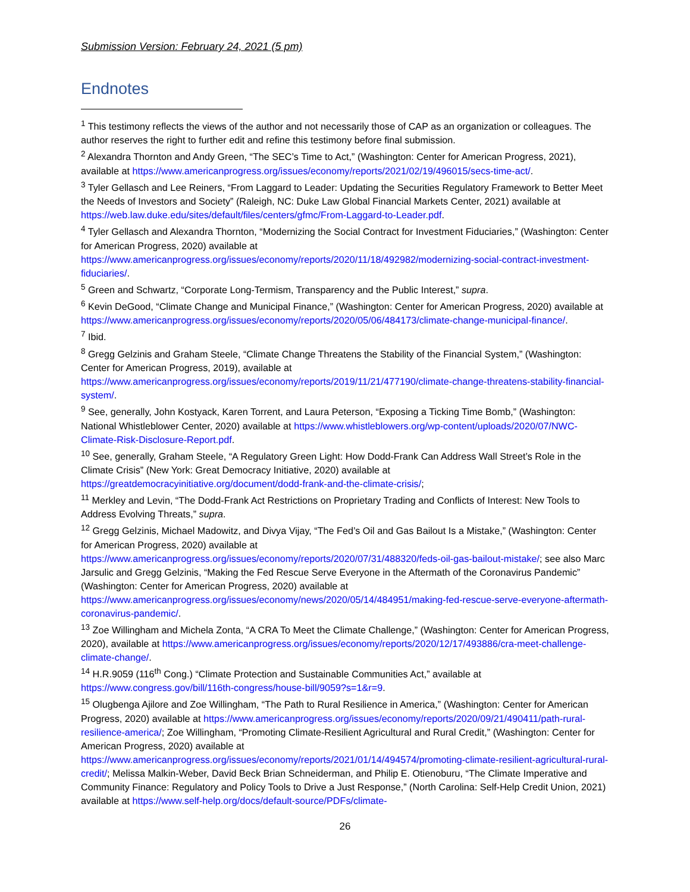Submission Version: February 24, 2021 (5 pm)
Endnotes
<sup>1</sup> This testimony reflects the views of the author and not necessarily those of CAP as an organization or colleagues. The author reserves the right to further edit and refine this testimony before final submission.
<sup>2</sup> Alexandra Thornton and Andy Green, “The SEC’s Time to Act,” (Washington: Center for American Progress, 2021), available at https://www.americanprogress.org/issues/economy/reports/2021/02/19/496015/secs-time-act/.
<sup>3</sup> Tyler Gellasch and Lee Reiners, “From Laggard to Leader: Updating the Securities Regulatory Framework to Better Meet the Needs of Investors and Society” (Raleigh, NC: Duke Law Global Financial Markets Center, 2021) available at https://web.law.duke.edu/sites/default/files/centers/gfmc/From-Laggard-to-Leader.pdf.
<sup>4</sup> Tyler Gellasch and Alexandra Thornton, “Modernizing the Social Contract for Investment Fiduciaries,” (Washington: Center for American Progress, 2020) available at https://www.americanprogress.org/issues/economy/reports/2020/11/18/492982/modernizing-social-contract-investment-fiduciaries/.
<sup>5</sup> Green and Schwartz, “Corporate Long-Termism, Transparency and the Public Interest,” supra.
<sup>6</sup> Kevin DeGood, “Climate Change and Municipal Finance,” (Washington: Center for American Progress, 2020) available at https://www.americanprogress.org/issues/economy/reports/2020/05/06/484173/climate-change-municipal-finance/.
<sup>7</sup> Ibid.
<sup>8</sup> Gregg Gelzinis and Graham Steele, “Climate Change Threatens the Stability of the Financial System,” (Washington: Center for American Progress, 2019), available at https://www.americanprogress.org/issues/economy/reports/2019/11/21/477190/climate-change-threatens-stability-financial-system/.
<sup>9</sup> See, generally, John Kostyack, Karen Torrent, and Laura Peterson, “Exposing a Ticking Time Bomb,” (Washington: National Whistleblower Center, 2020) available at https://www.whistleblowers.org/wp-content/uploads/2020/07/NWC-Climate-Risk-Disclosure-Report.pdf.
<sup>10</sup> See, generally, Graham Steele, “A Regulatory Green Light: How Dodd-Frank Can Address Wall Street’s Role in the Climate Crisis” (New York: Great Democracy Initiative, 2020) available at https://greatdemocracyinitiative.org/document/dodd-frank-and-the-climate-crisis/;
<sup>11</sup> Merkley and Levin, “The Dodd-Frank Act Restrictions on Proprietary Trading and Conflicts of Interest: New Tools to Address Evolving Threats,” supra.
<sup>12</sup> Gregg Gelzinis, Michael Madowitz, and Divya Vijay, “The Fed’s Oil and Gas Bailout Is a Mistake,” (Washington: Center for American Progress, 2020) available at https://www.americanprogress.org/issues/economy/reports/2020/07/31/488320/feds-oil-gas-bailout-mistake/; see also Marc Jarsulic and Gregg Gelzinis, “Making the Fed Rescue Serve Everyone in the Aftermath of the Coronavirus Pandemic” (Washington: Center for American Progress, 2020) available at https://www.americanprogress.org/issues/economy/news/2020/05/14/484951/making-fed-rescue-serve-everyone-aftermath-coronavirus-pandemic/.
<sup>13</sup> Zoe Willingham and Michela Zonta, “A CRA To Meet the Climate Challenge,” (Washington: Center for American Progress, 2020), available at https://www.americanprogress.org/issues/economy/reports/2020/12/17/493886/cra-meet-challenge-climate-change/.
<sup>14</sup> H.R.9059 (116<sup>th</sup> Cong.) “Climate Protection and Sustainable Communities Act,” available at https://www.congress.gov/bill/116th-congress/house-bill/9059?s=1&r=9.
<sup>15</sup> Olugbenga Ajilore and Zoe Willingham, “The Path to Rural Resilience in America,” (Washington: Center for American Progress, 2020) available at https://www.americanprogress.org/issues/economy/reports/2020/09/21/490411/path-rural-resilience-america/; Zoe Willingham, “Promoting Climate-Resilient Agricultural and Rural Credit,” (Washington: Center for American Progress, 2020) available at https://www.americanprogress.org/issues/economy/reports/2021/01/14/494574/promoting-climate-resilient-agricultural-rural-credit/; Melissa Malkin-Weber, David Beck Brian Schneiderman, and Philip E. Otienoburu, “The Climate Imperative and Community Finance: Regulatory and Policy Tools to Drive a Just Response,” (North Carolina: Self-Help Credit Union, 2021) available at https://www.self-help.org/docs/default-source/PDFs/climate-
26